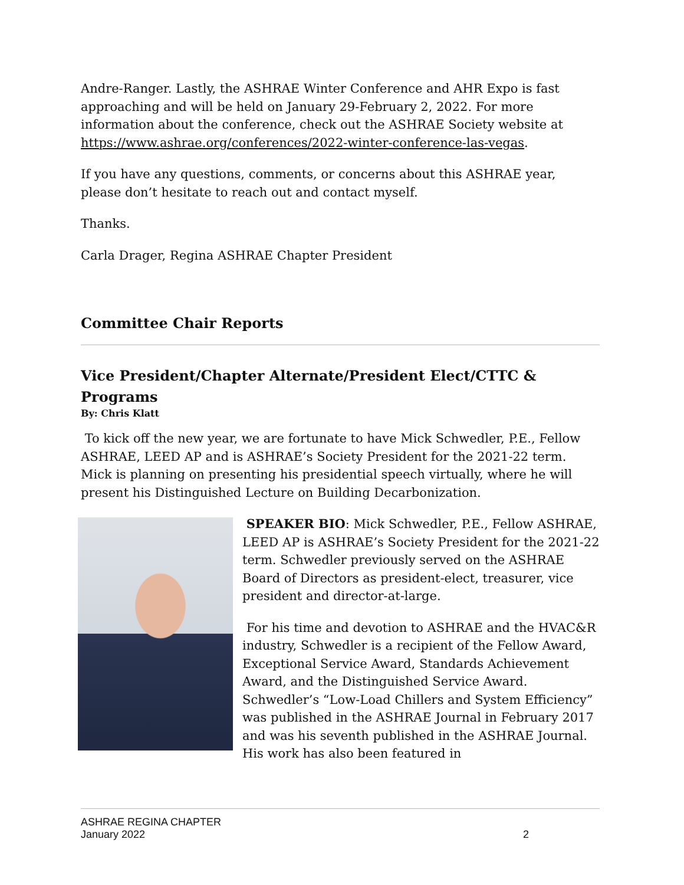Andre-Ranger. Lastly, the ASHRAE Winter Conference and AHR Expo is fast approaching and will be held on January 29-February 2, 2022. For more information about the conference, check out the ASHRAE Society website at https://www.ashrae.org/conferences/2022-winter-conference-las-vegas.
If you have any questions, comments, or concerns about this ASHRAE year, please don’t hesitate to reach out and contact myself.
Thanks.
Carla Drager, Regina ASHRAE Chapter President
Committee Chair Reports
Vice President/Chapter Alternate/President Elect/CTTC & Programs
By: Chris Klatt
To kick off the new year, we are fortunate to have Mick Schwedler, P.E., Fellow ASHRAE, LEED AP and is ASHRAE’s Society President for the 2021-22 term. Mick is planning on presenting his presidential speech virtually, where he will present his Distinguished Lecture on Building Decarbonization.
SPEAKER BIO: Mick Schwedler, P.E., Fellow ASHRAE, LEED AP is ASHRAE’s Society President for the 2021-22 term. Schwedler previously served on the ASHRAE Board of Directors as president-elect, treasurer, vice president and director-at-large.
For his time and devotion to ASHRAE and the HVAC&R industry, Schwedler is a recipient of the Fellow Award, Exceptional Service Award, Standards Achievement Award, and the Distinguished Service Award. Schwedler’s “Low-Load Chillers and System Efficiency” was published in the ASHRAE Journal in February 2017 and was his seventh published in the ASHRAE Journal. His work has also been featured in
ASHRAE REGINA CHAPTER
January 2022 2